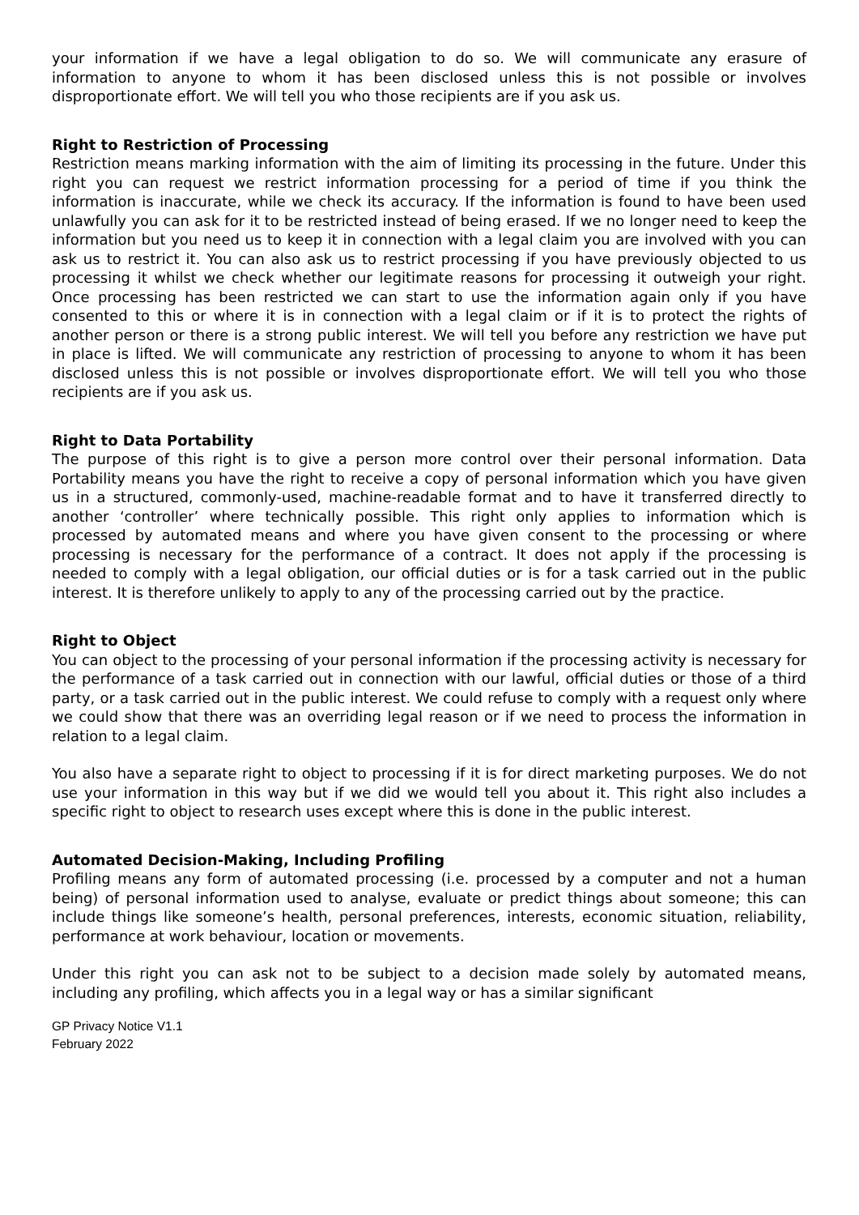your information if we have a legal obligation to do so. We will communicate any erasure of information to anyone to whom it has been disclosed unless this is not possible or involves disproportionate effort. We will tell you who those recipients are if you ask us.
Right to Restriction of Processing
Restriction means marking information with the aim of limiting its processing in the future. Under this right you can request we restrict information processing for a period of time if you think the information is inaccurate, while we check its accuracy. If the information is found to have been used unlawfully you can ask for it to be restricted instead of being erased. If we no longer need to keep the information but you need us to keep it in connection with a legal claim you are involved with you can ask us to restrict it. You can also ask us to restrict processing if you have previously objected to us processing it whilst we check whether our legitimate reasons for processing it outweigh your right. Once processing has been restricted we can start to use the information again only if you have consented to this or where it is in connection with a legal claim or if it is to protect the rights of another person or there is a strong public interest. We will tell you before any restriction we have put in place is lifted. We will communicate any restriction of processing to anyone to whom it has been disclosed unless this is not possible or involves disproportionate effort. We will tell you who those recipients are if you ask us.
Right to Data Portability
The purpose of this right is to give a person more control over their personal information. Data Portability means you have the right to receive a copy of personal information which you have given us in a structured, commonly-used, machine-readable format and to have it transferred directly to another ‘controller’ where technically possible. This right only applies to information which is processed by automated means and where you have given consent to the processing or where processing is necessary for the performance of a contract. It does not apply if the processing is needed to comply with a legal obligation, our official duties or is for a task carried out in the public interest. It is therefore unlikely to apply to any of the processing carried out by the practice.
Right to Object
You can object to the processing of your personal information if the processing activity is necessary for the performance of a task carried out in connection with our lawful, official duties or those of a third party, or a task carried out in the public interest. We could refuse to comply with a request only where we could show that there was an overriding legal reason or if we need to process the information in relation to a legal claim.
You also have a separate right to object to processing if it is for direct marketing purposes. We do not use your information in this way but if we did we would tell you about it. This right also includes a specific right to object to research uses except where this is done in the public interest.
Automated Decision-Making, Including Profiling
Profiling means any form of automated processing (i.e. processed by a computer and not a human being) of personal information used to analyse, evaluate or predict things about someone; this can include things like someone’s health, personal preferences, interests, economic situation, reliability, performance at work behaviour, location or movements.
Under this right you can ask not to be subject to a decision made solely by automated means, including any profiling, which affects you in a legal way or has a similar significant
GP Privacy Notice V1.1
February 2022